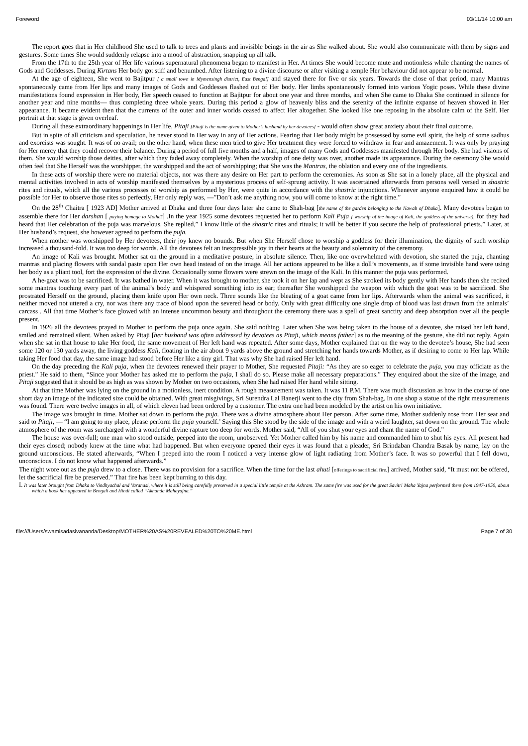Foreword 03/11/14 10:00 am
The report goes that in Her childhood She used to talk to trees and plants and invisible beings in the air as She walked about. She would also communicate with them by signs and gestures. Some times She would suddenly relapse into a mood of abstraction, snapping up all talk.
From the 17th to the 25th year of Her life various supernatural phenomena began to manifest in Her. At times She would become mute and motionless while chanting the names of Gods and Goddesses. During Kirtans Her body got stiff and benumbed. After listening to a divine discourse or after visiting a temple Her behaviour did not appear to be normal.
At the age of eighteen, She went to Bajitpur [ a small town in Mymensingh district, East Bengal] and stayed there for five or six years. Towards the close of that period, many Mantras spontaneously came from Her lips and many images of Gods and Goddesses flashed out of Her body. Her limbs spontaneously formed into various Yogic poses. While these divine manifestations found expression in Her body, Her speech ceased to function at Bajitpur for about one year and three months, and when She came to Dhaka She continued in silence for another year and nine months— thus completing three whole years. During this period a glow of heavenly bliss and the serenity of the infinite expanse of heaven showed in Her appearance. It became evident then that the currents of the outer and inner worlds ceased to affect Her altogether. She looked like one reposing in the absolute calm of the Self. Her portrait at that stage is given overleaf.
During all these extraordinary happenings in Her life, Pitaji [Pitaji is the name given to Mother’s husband by her devotees] - would often show great anxiety about their final outcome.
But in spite of all criticism and speculation, he never stood in Her way in any of Her actions. Fearing that Her body might be possessed by some evil spirit, the help of some sadhus and exorcists was sought. It was of no avail; on the other hand, when these men tried to give Her treatment they were forced to withdraw in fear and amazement. It was only by praying for Her mercy that they could recover their balance. During a period of full five months and a half, images of many Gods and Goddesses manifested through Her body. She had visions of them. She would worship those deities, after which they faded away completely. When the worship of one deity was over, another made its appearance. During the ceremony She would often feel that She Herself was the worshipper, the worshipped and the act of worshipping; that She was the Mantras, the oblation and every one of the ingredients.
In these acts of worship there were no material objects, nor was there any desire on Her part to perform the ceremonies. As soon as She sat in a lonely place, all the physical and mental activities involved in acts of worship manifested themselves by a mysterious process of self-sprung activity. It was ascertained afterwards from persons well versed in shastric rites and rituals, which all the various processes of worship as performed by Her, were quite in accordance with the shastric injunctions. Whenever anyone enquired how it could be possible for Her to observe those rites so perfectly, Her only reply was, —”Don’t ask me anything now, you will come to know at the right time.”
On the 28<sup>th</sup> Chaitra [ 1923 AD] Mother arrived at Dhaka and three four days later she came to Shah-bag [the name of the garden belonging to the Nawab of Dhaka]. Many devotees began to assemble there for Her darshan [ paying homage to Mother] .In the year 1925 some devotees requested her to perform Kali Puja [ worship of the image of Kali, the goddess of the universe), for they had heard that Her celebration of the puja was marvelous. She replied,” I know little of the shastric rites and rituals; it will be better if you secure the help of professional priests.” Later, at Her husband’s request, she however agreed to perform the puja.
When mother was worshipped by Her devotees, their joy knew no bounds. But when She Herself chose to worship a goddess for their illumination, the dignity of such worship increased a thousand-fold. It was too deep for words. All the devotees felt an inexpressible joy in their hearts at the beauty and solemnity of the ceremony.
An image of Kali was brought. Mother sat on the ground in a meditative posture, in absolute silence. Then, like one overwhelmed with devotion, she started the puja, chanting mantras and placing flowers with sandal paste upon Her own head instead of on the image. All her actions appeared to be like a doll’s movements, as if some invisible hand were using her body as a pliant tool, fort the expression of the divine. Occasionally some flowers were strewn on the image of the Kali. In this manner the puja was performed.
A he-goat was to be sacrificed. It was bathed in water. When it was brought to mother, she took it on her lap and wept as She stroked its body gently with Her hands then she recited some mantras touching every part of the animal’s body and whispered something into its ear; thereafter She worshipped the weapon with which the goat was to be sacrificed. She prostrated Herself on the ground, placing them knife upon Her own neck. Three sounds like the bleating of a goat came from her lips. Afterwards when the animal was sacrificed, it neither moved not uttered a cry, nor was there any trace of blood upon the severed head or body. Only with great difficulty one single drop of blood was last drawn from the animals’ carcass . All that time Mother’s face glowed with an intense uncommon beauty and throughout the ceremony there was a spell of great sanctity and deep absorption over all the people present.
In 1926 all the devotees prayed to Mother to perform the puja once again. She said nothing. Later when She was being taken to the house of a devotee, she raised her left hand, smiled and remained silent. When asked by Pitaji [her husband was often addressed by devotees as Pitaji, which means father] as to the meaning of the gesture, she did not reply. Again when she sat in that house to take Her food, the same movement of Her left hand was repeated. After some days, Mother explained that on the way to the devotee’s house, She had seen some 120 or 130 yards away, the living goddess Kali, floating in the air about 9 yards above the ground and stretching her hands towards Mother, as if desiring to come to Her lap. While taking Her food that day, the same image had stood before Her like a tiny girl. That was why She had raised Her left hand.
On the day preceding the Kali puja, when the devotees renewed their prayer to Mother, She requested Pitaji: “As they are so eager to celebrate the puja, you may officiate as the priest.” He said to them, “Since your Mother has asked me to perform the puja, I shall do so. Please make all necessary preparations.” They enquired about the size of the image, and Pitaji suggested that it should be as high as was shown by Mother on two occasions, when She had raised Her hand while sitting.
At that time Mother was lying on the ground in a motionless, inert condition. A rough measurement was taken. It was 11 P.M. There was much discussion as how in the course of one short day an image of the indicated size could be obtained. With great misgivings, Sri Surendra Lal Banerji went to the city from Shah-bag. In one shop a statue of the right measurements was found. There were twelve images in all, of which eleven had been ordered by a customer. The extra one had been modeled by the artist on his own initiative.
The image was brought in time. Mother sat down to perform the puja. There was a divine atmosphere about Her person. After some time, Mother suddenly rose from Her seat and said to Pitaji, — “I am going to my place, please perform the puja yourself.’ Saying this She stood by the side of the image and with a weird laughter, sat down on the ground. The whole atmosphere of the room was surcharged with a wonderful divine rapture too deep for words. Mother said, “All of you shut your eyes and chant the name of God.”
The house was over-full; one man who stood outside, peeped into the room, unobserved. Yet Mother called him by his name and commanded him to shut his eyes. All present had their eyes closed; nobody knew at the time what had happened. But when everyone opened their eyes it was found that a pleader, Sri Brindaban Chandra Basak by name, lay on the ground unconscious. He stated afterwards, “When I peeped into the room I noticed a very intense glow of light radiating from Mother’s face. It was so powerful that I fell down, unconscious. I do not know what happened afterwards.”
The night wore out as the puja drew to a close. There was no provision for a sacrifice. When the time for the last ahuti [offerings to sacrificial fire.] arrived, Mother said, “It must not be offered, let the sacrificial fire be preserved.” That fire has been kept burning to this day.
I. It was later brought from Dhaka to Vindhyachal and Varanasi, where it is still being carefully preserved in a special little temple at the Ashram. The same fire was used for the great Savitri Maha Yajna performed there from 1947-1950, about which a book has appeared in Bengali and Hindi called “Akhanda Mahayajna.”
file:///Users/swamisadasivananda/Desktop/MOTHER%20AS%20REVEALED%20TO%20ME.html Page 7 of 30